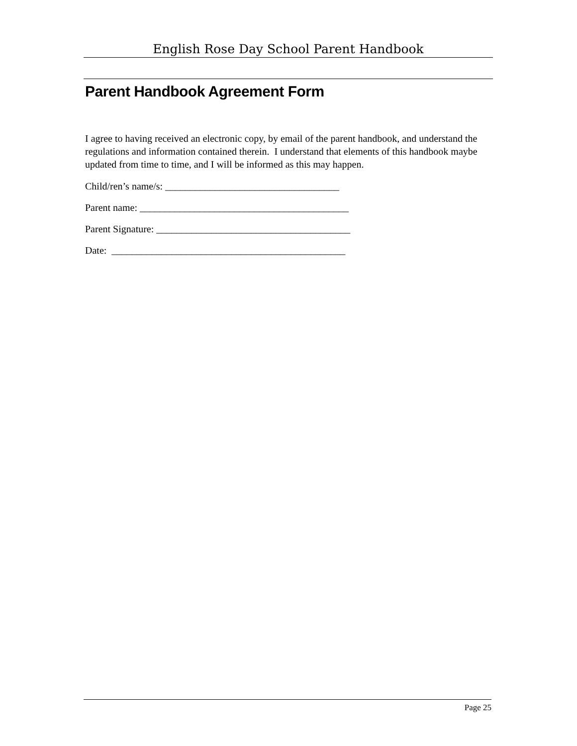English Rose Day School Parent Handbook
Parent Handbook Agreement Form
I agree to having received an electronic copy, by email of the parent handbook, and understand the regulations and information contained therein. I understand that elements of this handbook maybe updated from time to time, and I will be informed as this may happen.
Child/ren’s name/s: ___________________________________
Parent name: __________________________________________
Parent Signature: _______________________________________
Date: _______________________________________________
Page 25